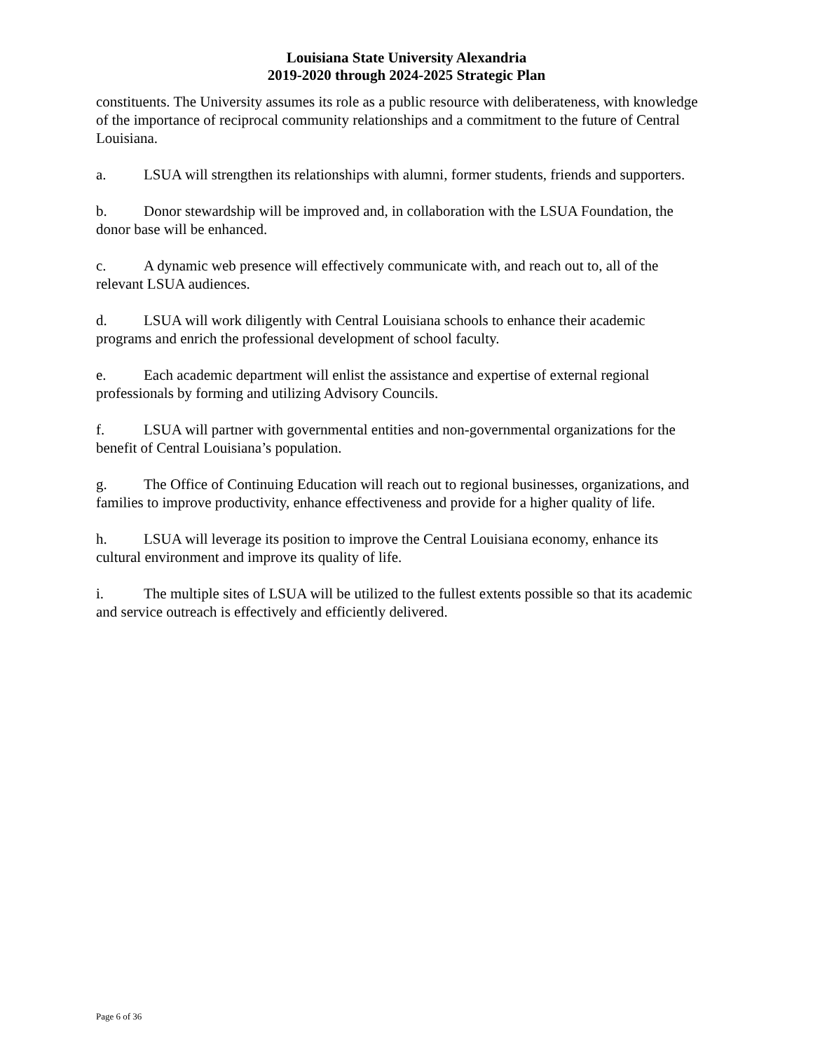Louisiana State University Alexandria
2019-2020 through 2024-2025 Strategic Plan
constituents. The University assumes its role as a public resource with deliberateness, with knowledge of the importance of reciprocal community relationships and a commitment to the future of Central Louisiana.
a. LSUA will strengthen its relationships with alumni, former students, friends and supporters.
b. Donor stewardship will be improved and, in collaboration with the LSUA Foundation, the donor base will be enhanced.
c. A dynamic web presence will effectively communicate with, and reach out to, all of the relevant LSUA audiences.
d. LSUA will work diligently with Central Louisiana schools to enhance their academic programs and enrich the professional development of school faculty.
e. Each academic department will enlist the assistance and expertise of external regional professionals by forming and utilizing Advisory Councils.
f. LSUA will partner with governmental entities and non-governmental organizations for the benefit of Central Louisiana’s population.
g. The Office of Continuing Education will reach out to regional businesses, organizations, and families to improve productivity, enhance effectiveness and provide for a higher quality of life.
h. LSUA will leverage its position to improve the Central Louisiana economy, enhance its cultural environment and improve its quality of life.
i. The multiple sites of LSUA will be utilized to the fullest extents possible so that its academic and service outreach is effectively and efficiently delivered.
Page 6 of 36